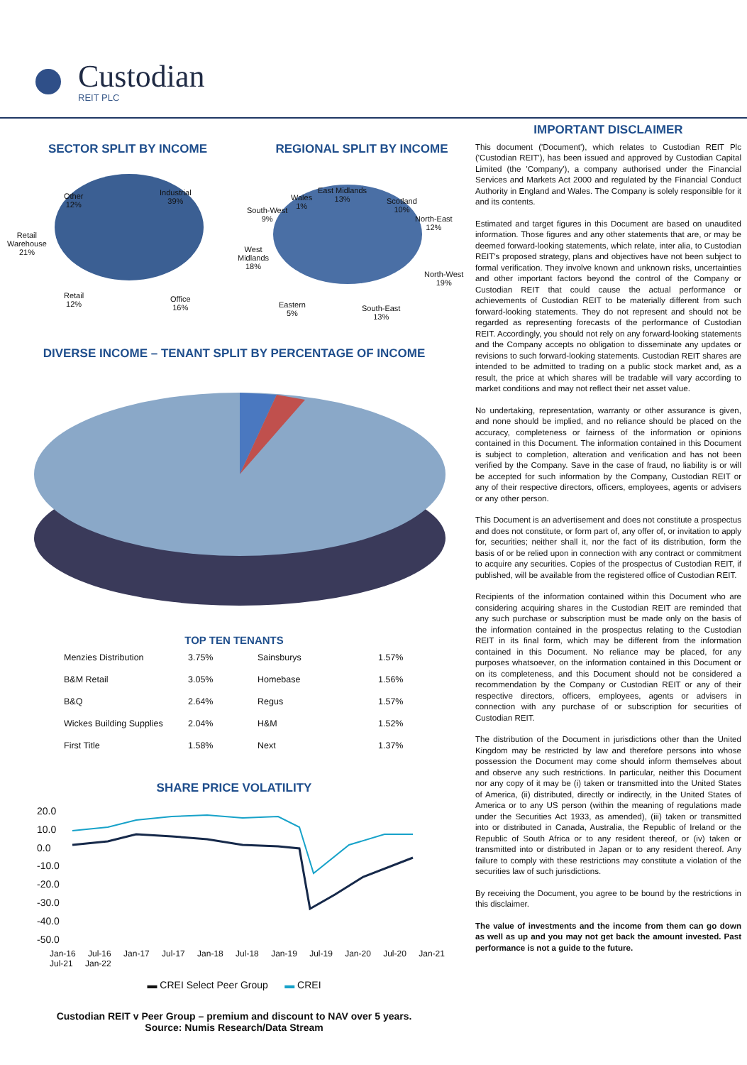Custodian
REIT PLC
SECTOR SPLIT BY INCOME REGIONAL SPLIT BY INCOME
Other
12%
Industrial
39%
Retail
Warehouse
21%
Retail
12%
Office
16%
Wales
1%
East Midlands
13%
Scotland
10%
South-West
9%
North-East
12%
West
Midlands
18%
North-West
19%
Eastern
5%
South-East
13%
DIVERSE INCOME – TENANT SPLIT BY PERCENTAGE OF INCOME
TOP TEN TENANTS
| Menzies Distribution | 3.75% | Sainsburys | 1.57% |
| B&M Retail | 3.05% | Homebase | 1.56% |
| B&Q | 2.64% | Regus | 1.57% |
| Wickes Building Supplies | 2.04% | H&M | 1.52% |
| First Title | 1.58% | Next | 1.37% |
SHARE PRICE VOLATILITY
20.0
10.0
0.0
-10.0
-20.0
-30.0
-40.0
-50.0
Jan-16 Jul-16 Jan-17 Jul-17 Jan-18 Jul-18 Jan-19 Jul-19 Jan-20 Jul-20 Jan-21 Jul-21 Jan-22
▬ CREI Select Peer Group ▬ CREI
Custodian REIT v Peer Group – premium and discount to NAV over 5 years.
Source: Numis Research/Data Stream
IMPORTANT DISCLAIMER
This document ('Document'), which relates to Custodian REIT Plc ('Custodian REIT'), has been issued and approved by Custodian Capital Limited (the 'Company'), a company authorised under the Financial Services and Markets Act 2000 and regulated by the Financial Conduct Authority in England and Wales. The Company is solely responsible for it and its contents.
Estimated and target figures in this Document are based on unaudited information. Those figures and any other statements that are, or may be deemed forward-looking statements, which relate, inter alia, to Custodian REIT's proposed strategy, plans and objectives have not been subject to formal verification. They involve known and unknown risks, uncertainties and other important factors beyond the control of the Company or Custodian REIT that could cause the actual performance or achievements of Custodian REIT to be materially different from such forward-looking statements. They do not represent and should not be regarded as representing forecasts of the performance of Custodian REIT. Accordingly, you should not rely on any forward-looking statements and the Company accepts no obligation to disseminate any updates or revisions to such forward-looking statements. Custodian REIT shares are intended to be admitted to trading on a public stock market and, as a result, the price at which shares will be tradable will vary according to market conditions and may not reflect their net asset value.
No undertaking, representation, warranty or other assurance is given, and none should be implied, and no reliance should be placed on the accuracy, completeness or fairness of the information or opinions contained in this Document. The information contained in this Document is subject to completion, alteration and verification and has not been verified by the Company. Save in the case of fraud, no liability is or will be accepted for such information by the Company, Custodian REIT or any of their respective directors, officers, employees, agents or advisers or any other person.
This Document is an advertisement and does not constitute a prospectus and does not constitute, or form part of, any offer of, or invitation to apply for, securities; neither shall it, nor the fact of its distribution, form the basis of or be relied upon in connection with any contract or commitment to acquire any securities. Copies of the prospectus of Custodian REIT, if published, will be available from the registered office of Custodian REIT.
Recipients of the information contained within this Document who are considering acquiring shares in the Custodian REIT are reminded that any such purchase or subscription must be made only on the basis of the information contained in the prospectus relating to the Custodian REIT in its final form, which may be different from the information contained in this Document. No reliance may be placed, for any purposes whatsoever, on the information contained in this Document or on its completeness, and this Document should not be considered a recommendation by the Company or Custodian REIT or any of their respective directors, officers, employees, agents or advisers in connection with any purchase of or subscription for securities of Custodian REIT.
The distribution of the Document in jurisdictions other than the United Kingdom may be restricted by law and therefore persons into whose possession the Document may come should inform themselves about and observe any such restrictions. In particular, neither this Document nor any copy of it may be (i) taken or transmitted into the United States of America, (ii) distributed, directly or indirectly, in the United States of America or to any US person (within the meaning of regulations made under the Securities Act 1933, as amended), (iii) taken or transmitted into or distributed in Canada, Australia, the Republic of Ireland or the Republic of South Africa or to any resident thereof, or (iv) taken or transmitted into or distributed in Japan or to any resident thereof. Any failure to comply with these restrictions may constitute a violation of the securities law of such jurisdictions.
By receiving the Document, you agree to be bound by the restrictions in this disclaimer.
The value of investments and the income from them can go down as well as up and you may not get back the amount invested. Past performance is not a guide to the future.